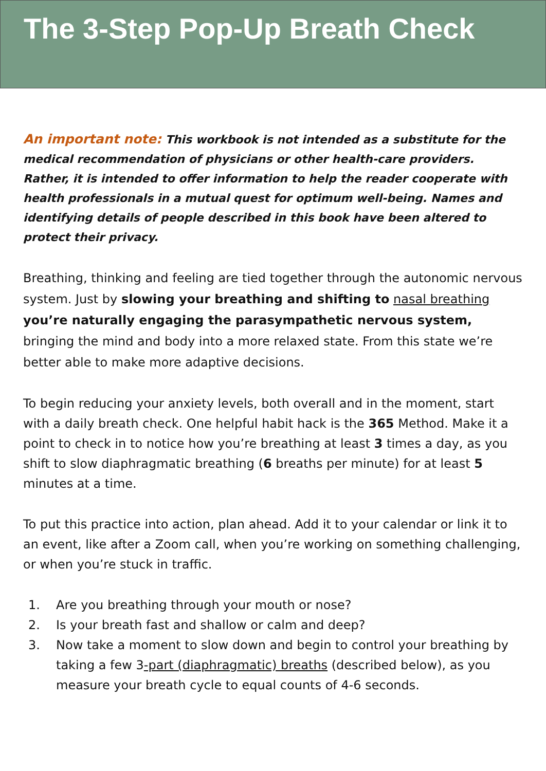The 3-Step Pop-Up Breath Check
An important note: This workbook is not intended as a substitute for the medical recommendation of physicians or other health-care providers. Rather, it is intended to offer information to help the reader cooperate with health professionals in a mutual quest for optimum well-being. Names and identifying details of people described in this book have been altered to protect their privacy.
Breathing, thinking and feeling are tied together through the autonomic nervous system. Just by slowing your breathing and shifting to nasal breathing you’re naturally engaging the parasympathetic nervous system, bringing the mind and body into a more relaxed state. From this state we’re better able to make more adaptive decisions.
To begin reducing your anxiety levels, both overall and in the moment, start with a daily breath check. One helpful habit hack is the 365 Method. Make it a point to check in to notice how you’re breathing at least 3 times a day, as you shift to slow diaphragmatic breathing (6 breaths per minute) for at least 5 minutes at a time.
To put this practice into action, plan ahead. Add it to your calendar or link it to an event, like after a Zoom call, when you’re working on something challenging, or when you’re stuck in traffic.
1. Are you breathing through your mouth or nose?
2. Is your breath fast and shallow or calm and deep?
3. Now take a moment to slow down and begin to control your breathing by taking a few 3-part (diaphragmatic) breaths (described below), as you measure your breath cycle to equal counts of 4-6 seconds.